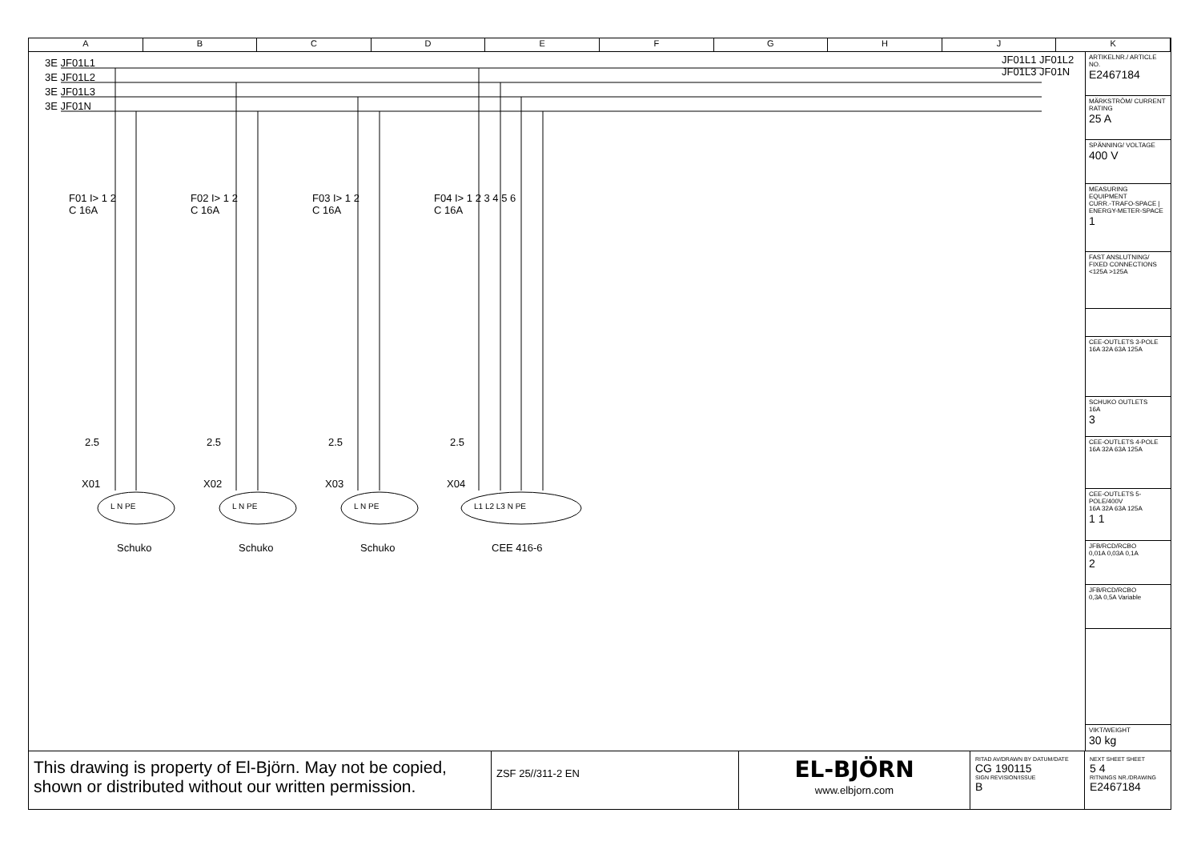A B C D E F G H J K
3E JF01L1
3E JF01L2
3E JF01L3
3E JF01N
JF01L1 JF01L2 JF01L3 JF01N
F01 I> 1 2
C 16A
F02 I> 1 2
C 16A
F03 I> 1 2
C 16A
F04 I> 1 2 3 4 5 6
C 16A
2.5 2.5 2.5 2.5
X01 X02 X03 X04
L N PE L N PE L N PE L1 L2 L3 N PE
Schuko Schuko Schuko CEE 416-6
ARTIKELNR./ ARTICLE NO.
E2467184
MÄRKSTRÖM/ CURRENT RATING
25 A
SPÄNNING/ VOLTAGE
400 V
MEASURING EQUIPMENT
CURR.-TRAFO-SPACE | ENERGY-METER-SPACE
1
FAST ANSLUTNING/ FIXED CONNECTIONS
<125A >125A
CEE-OUTLETS 3-POLE
16A 32A 63A 125A
SCHUKO OUTLETS
16A
3
CEE-OUTLETS 4-POLE
16A 32A 63A 125A
CEE-OUTLETS 5-POLE/400V
16A 32A 63A 125A
1 1
JFB/RCD/RCBO
0,01A 0,03A 0,1A
2
JFB/RCD/RCBO
0,3A 0,5A Variable
VIKT/WEIGHT
30 kg
This drawing is property of El-Björn. May not be copied, shown or distributed without our written permission.
ZSF 25//311-2 EN
EL-BJÖRN
www.elbjorn.com
RITAD AV/DRAWN BY DATUM/DATE
CG 190115
SIGN REVISION/ISSUE
B
NEXT SHEET SHEET
5 4
RITNINGS NR./DRAWING
E2467184